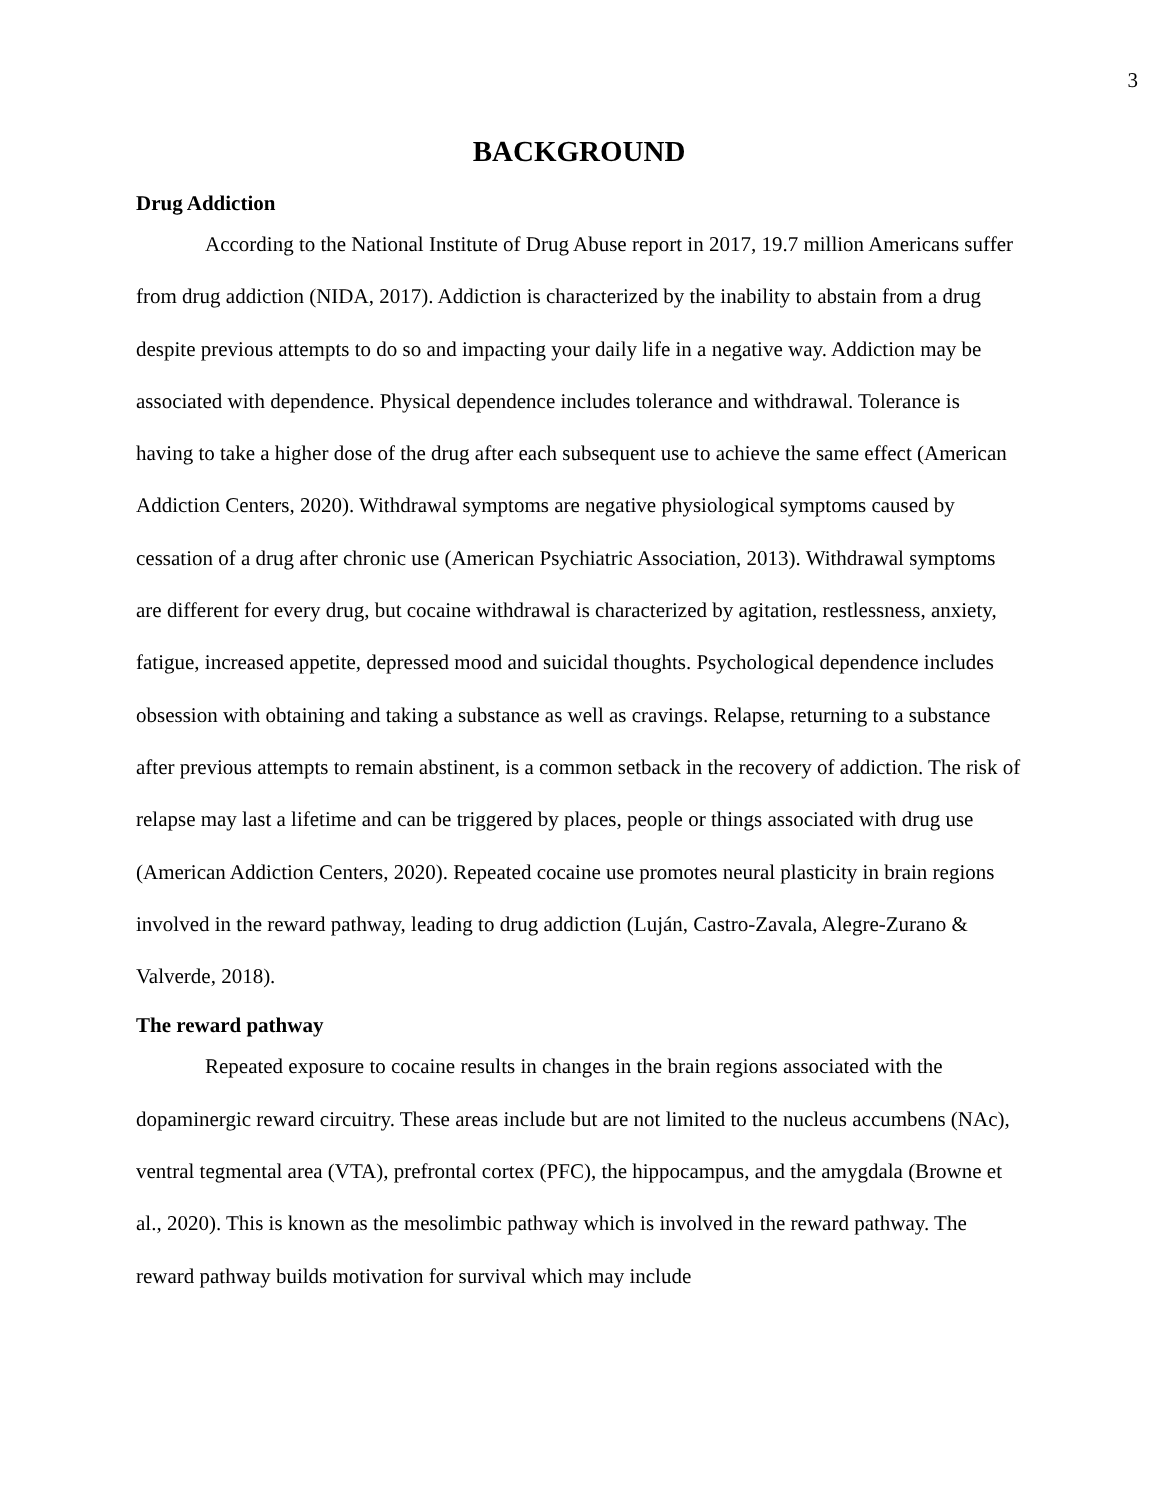3
BACKGROUND
Drug Addiction
According to the National Institute of Drug Abuse report in 2017, 19.7 million Americans suffer from drug addiction (NIDA, 2017). Addiction is characterized by the inability to abstain from a drug despite previous attempts to do so and impacting your daily life in a negative way. Addiction may be associated with dependence. Physical dependence includes tolerance and withdrawal. Tolerance is having to take a higher dose of the drug after each subsequent use to achieve the same effect (American Addiction Centers, 2020). Withdrawal symptoms are negative physiological symptoms caused by cessation of a drug after chronic use (American Psychiatric Association, 2013). Withdrawal symptoms are different for every drug, but cocaine withdrawal is characterized by agitation, restlessness, anxiety, fatigue, increased appetite, depressed mood and suicidal thoughts. Psychological dependence includes obsession with obtaining and taking a substance as well as cravings. Relapse, returning to a substance after previous attempts to remain abstinent, is a common setback in the recovery of addiction. The risk of relapse may last a lifetime and can be triggered by places, people or things associated with drug use (American Addiction Centers, 2020). Repeated cocaine use promotes neural plasticity in brain regions involved in the reward pathway, leading to drug addiction (Luján, Castro-Zavala, Alegre-Zurano & Valverde, 2018).
The reward pathway
Repeated exposure to cocaine results in changes in the brain regions associated with the dopaminergic reward circuitry. These areas include but are not limited to the nucleus accumbens (NAc), ventral tegmental area (VTA), prefrontal cortex (PFC), the hippocampus, and the amygdala (Browne et al., 2020). This is known as the mesolimbic pathway which is involved in the reward pathway. The reward pathway builds motivation for survival which may include